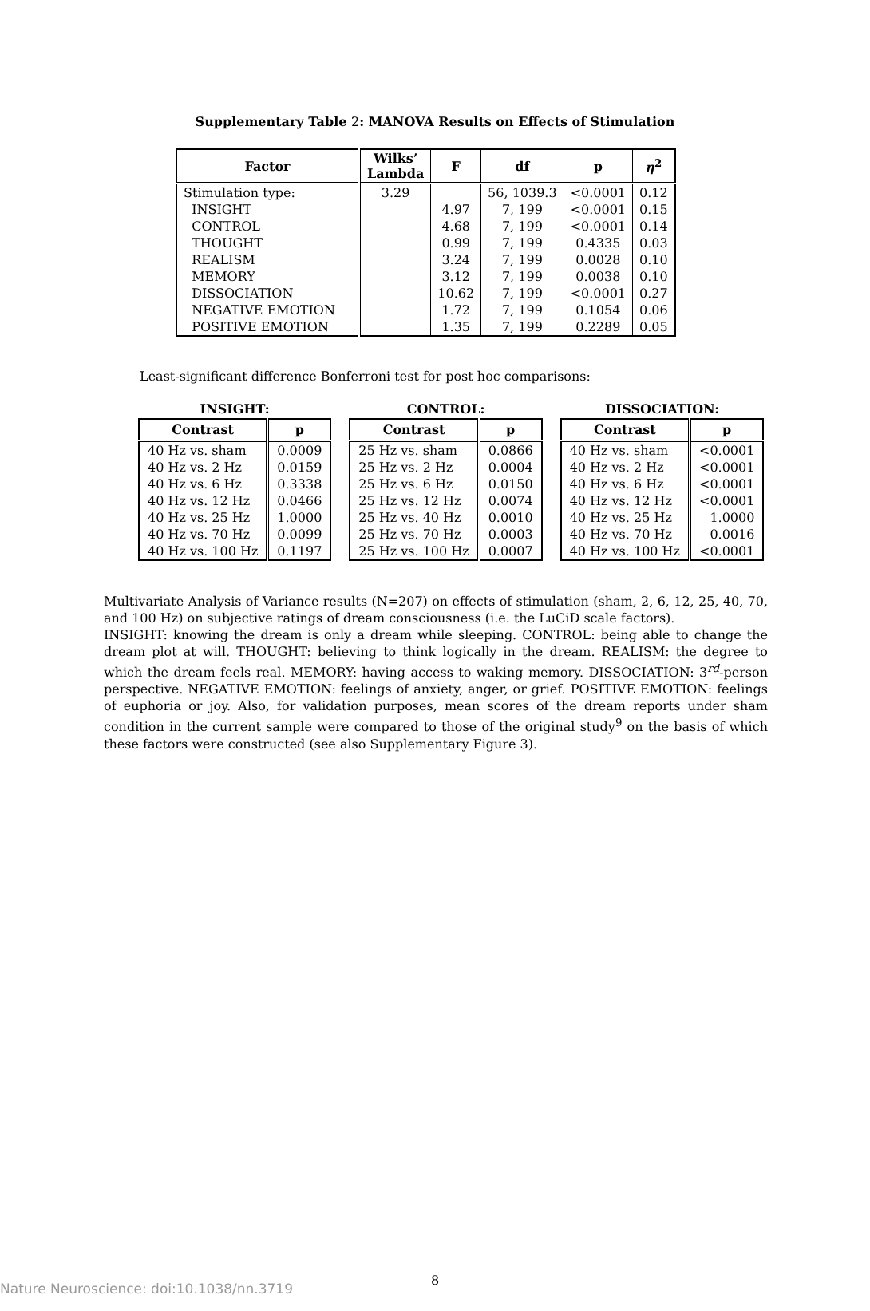Supplementary Table 2: MANOVA Results on Effects of Stimulation
| Factor | Wilks’ Lambda | F | df | p | η<sup>2</sup> |
| --- | --- | --- | --- | --- | --- |
| Stimulation type: | 3.29 | | 56, 1039.3 | <0.0001 | 0.12 |
| INSIGHT | | 4.97 | 7, 199 | <0.0001 | 0.15 |
| CONTROL | | 4.68 | 7, 199 | <0.0001 | 0.14 |
| THOUGHT | | 0.99 | 7, 199 | 0.4335 | 0.03 |
| REALISM | | 3.24 | 7, 199 | 0.0028 | 0.10 |
| MEMORY | | 3.12 | 7, 199 | 0.0038 | 0.10 |
| DISSOCIATION | | 10.62 | 7, 199 | <0.0001 | 0.27 |
| NEGATIVE EMOTION | | 1.72 | 7, 199 | 0.1054 | 0.06 |
| POSITIVE EMOTION | | 1.35 | 7, 199 | 0.2289 | 0.05 |
Least-significant difference Bonferroni test for post hoc comparisons:
INSIGHT:
| Contrast | p |
| --- | --- |
| 40 Hz vs. sham | 0.0009 |
| 40 Hz vs. 2 Hz | 0.0159 |
| 40 Hz vs. 6 Hz | 0.3338 |
| 40 Hz vs. 12 Hz | 0.0466 |
| 40 Hz vs. 25 Hz | 1.0000 |
| 40 Hz vs. 70 Hz | 0.0099 |
| 40 Hz vs. 100 Hz | 0.1197 |
CONTROL:
| Contrast | p |
| --- | --- |
| 25 Hz vs. sham | 0.0866 |
| 25 Hz vs. 2 Hz | 0.0004 |
| 25 Hz vs. 6 Hz | 0.0150 |
| 25 Hz vs. 12 Hz | 0.0074 |
| 25 Hz vs. 40 Hz | 0.0010 |
| 25 Hz vs. 70 Hz | 0.0003 |
| 25 Hz vs. 100 Hz | 0.0007 |
DISSOCIATION:
| Contrast | p |
| --- | --- |
| 40 Hz vs. sham | <0.0001 |
| 40 Hz vs. 2 Hz | <0.0001 |
| 40 Hz vs. 6 Hz | <0.0001 |
| 40 Hz vs. 12 Hz | <0.0001 |
| 40 Hz vs. 25 Hz | 1.0000 |
| 40 Hz vs. 70 Hz | 0.0016 |
| 40 Hz vs. 100 Hz | <0.0001 |
Multivariate Analysis of Variance results (N=207) on effects of stimulation (sham, 2, 6, 12, 25, 40, 70, and 100 Hz) on subjective ratings of dream consciousness (i.e. the LuCiD scale factors).
INSIGHT: knowing the dream is only a dream while sleeping. CONTROL: being able to change the dream plot at will. THOUGHT: believing to think logically in the dream. REALISM: the degree to which the dream feels real. MEMORY: having access to waking memory. DISSOCIATION: 3<sup>rd</sup>-person perspective. NEGATIVE EMOTION: feelings of anxiety, anger, or grief. POSITIVE EMOTION: feelings of euphoria or joy. Also, for validation purposes, mean scores of the dream reports under sham condition in the current sample were compared to those of the original study<sup>9</sup> on the basis of which these factors were constructed (see also Supplementary Figure 3).
8
Nature Neuroscience: doi:10.1038/nn.3719